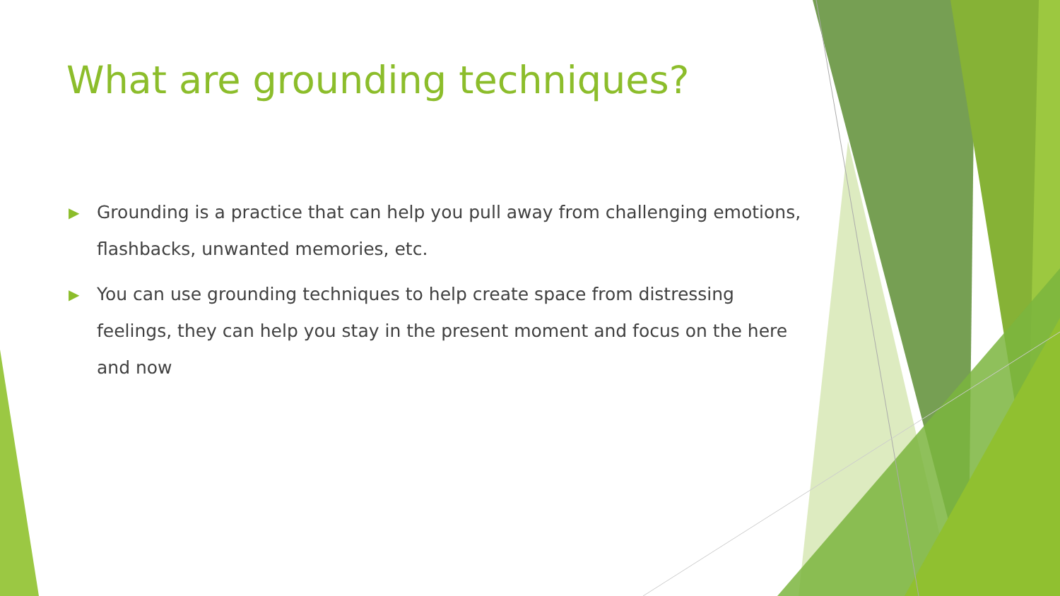What are grounding techniques?
▶ Grounding is a practice that can help you pull away from challenging emotions, flashbacks, unwanted memories, etc.
▶ You can use grounding techniques to help create space from distressing feelings, they can help you stay in the present moment and focus on the here and now